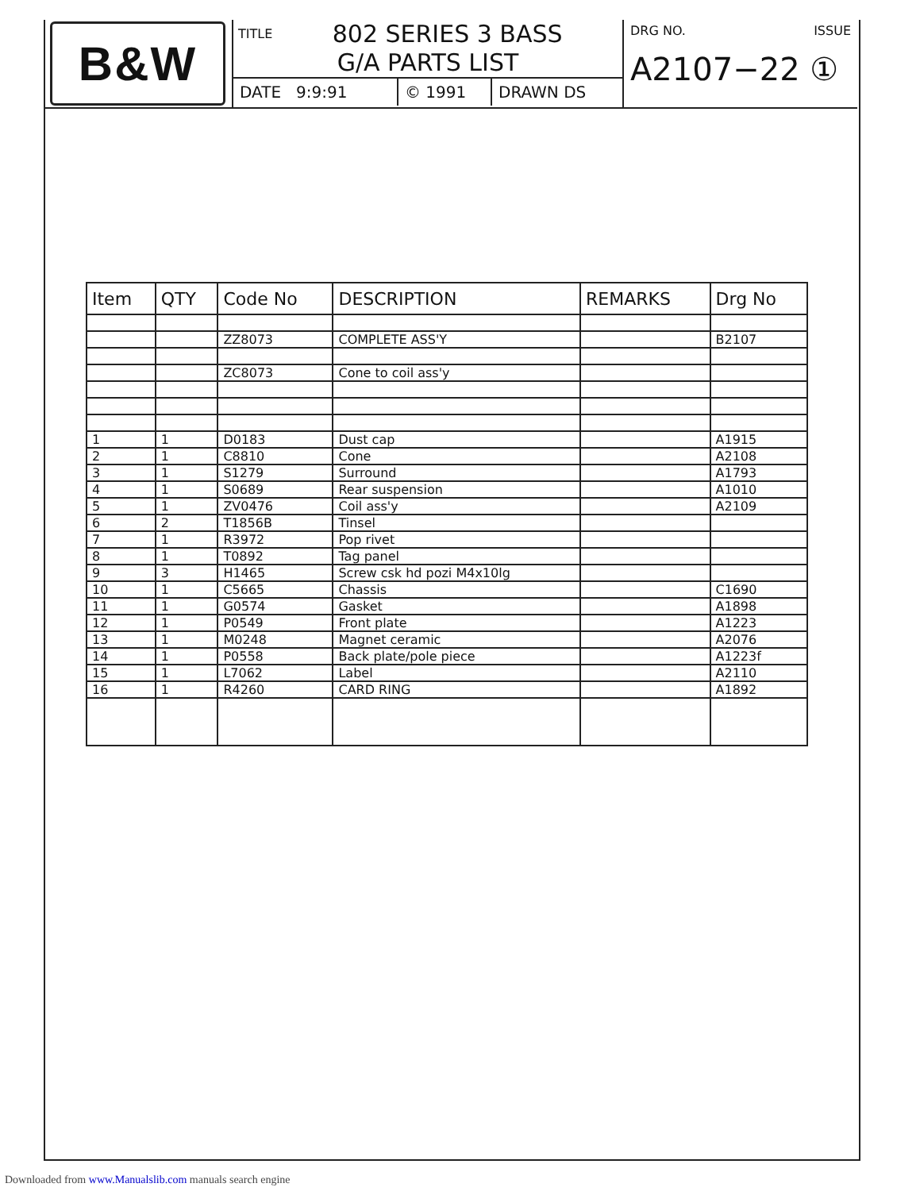B&W
TITLE 802 SERIES 3 BASS
G/A PARTS LIST
DATE 9:9:91 © 1991 DRAWN DS
DRG NO. ISSUE
A2107−22 ①
| Item | QTY | Code No | DESCRIPTION | REMARKS | Drg No |
| --- | --- | --- | --- | --- | --- |
| | | ZZ8073 | COMPLETE ASS'Y | | B2107 |
| | | ZC8073 | Cone to coil ass'y | | |
| 1 | 1 | D0183 | Dust cap | | A1915 |
| 2 | 1 | C8810 | Cone | | A2108 |
| 3 | 1 | S1279 | Surround | | A1793 |
| 4 | 1 | S0689 | Rear suspension | | A1010 |
| 5 | 1 | ZV0476 | Coil ass'y | | A2109 |
| 6 | 2 | T1856B | Tinsel | | |
| 7 | 1 | R3972 | Pop rivet | | |
| 8 | 1 | T0892 | Tag panel | | |
| 9 | 3 | H1465 | Screw csk hd pozi M4x10lg | | |
| 10 | 1 | C5665 | Chassis | | C1690 |
| 11 | 1 | G0574 | Gasket | | A1898 |
| 12 | 1 | P0549 | Front plate | | A1223 |
| 13 | 1 | M0248 | Magnet ceramic | | A2076 |
| 14 | 1 | P0558 | Back plate/pole piece | | A1223f |
| 15 | 1 | L7062 | Label | | A2110 |
| 16 | 1 | R4260 | CARD RING | | A1892 |
Downloaded from www.Manualslib.com manuals search engine